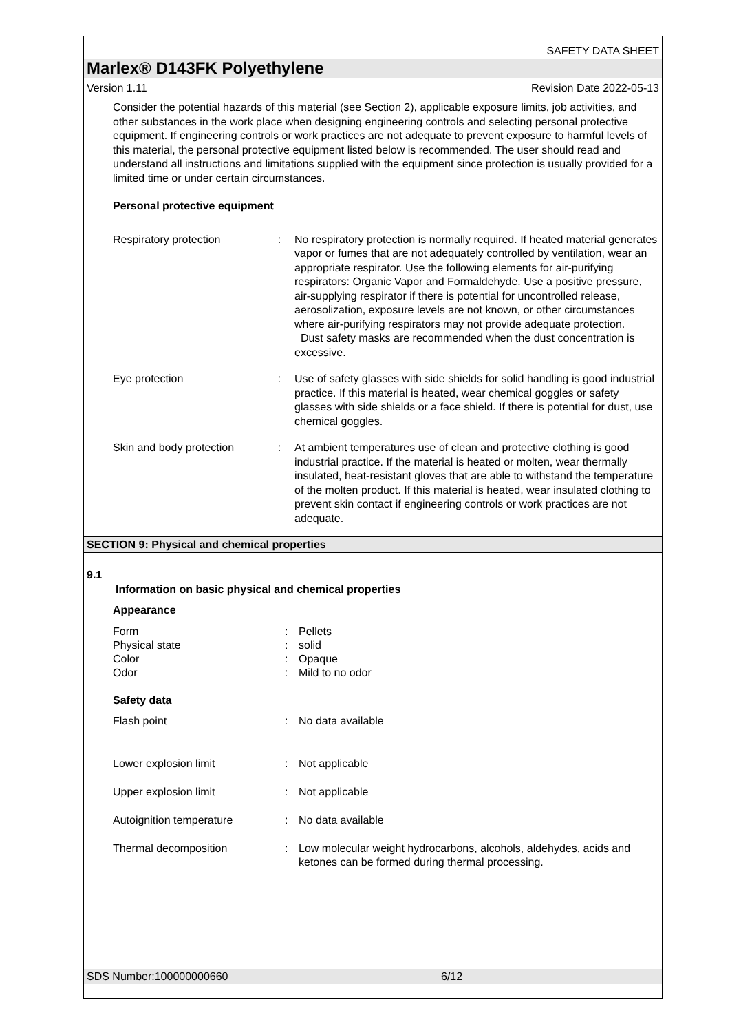SAFETY DATA SHEET
Marlex® D143FK Polyethylene
Version 1.11 Revision Date 2022-05-13
Consider the potential hazards of this material (see Section 2), applicable exposure limits, job activities, and other substances in the work place when designing engineering controls and selecting personal protective equipment. If engineering controls or work practices are not adequate to prevent exposure to harmful levels of this material, the personal protective equipment listed below is recommended. The user should read and understand all instructions and limitations supplied with the equipment since protection is usually provided for a limited time or under certain circumstances.
Personal protective equipment
Respiratory protection : No respiratory protection is normally required. If heated material generates vapor or fumes that are not adequately controlled by ventilation, wear an appropriate respirator. Use the following elements for air-purifying respirators: Organic Vapor and Formaldehyde. Use a positive pressure, air-supplying respirator if there is potential for uncontrolled release, aerosolization, exposure levels are not known, or other circumstances where air-purifying respirators may not provide adequate protection.
Dust safety masks are recommended when the dust concentration is excessive.
Eye protection : Use of safety glasses with side shields for solid handling is good industrial practice. If this material is heated, wear chemical goggles or safety glasses with side shields or a face shield. If there is potential for dust, use chemical goggles.
Skin and body protection
: At ambient temperatures use of clean and protective clothing is good industrial practice. If the material is heated or molten, wear thermally insulated, heat-resistant gloves that are able to withstand the temperature of the molten product. If this material is heated, wear insulated clothing to prevent skin contact if engineering controls or work practices are not adequate.
SECTION 9: Physical and chemical properties
9.1
Information on basic physical and chemical properties
Appearance
Form : Pellets
Physical state : solid
Color : Opaque
Odor : Mild to no odor
Safety data
Flash point : No data available
Lower explosion limit : Not applicable
Upper explosion limit : Not applicable
Autoignition temperature : No data available
Thermal decomposition : Low molecular weight hydrocarbons, alcohols, aldehydes, acids and ketones can be formed during thermal processing.
SDS Number:100000000660 6/12